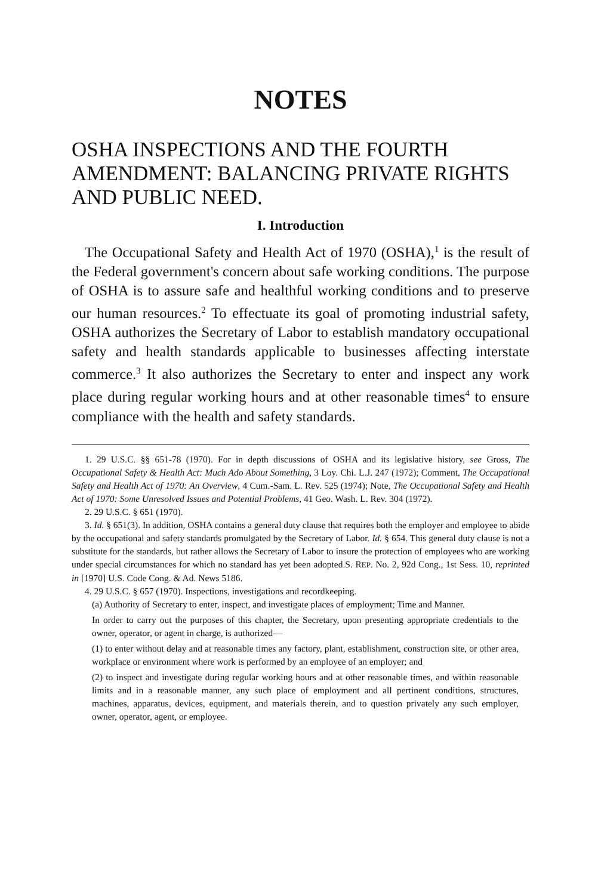NOTES
OSHA INSPECTIONS AND THE FOURTH AMENDMENT: BALANCING PRIVATE RIGHTS AND PUBLIC NEED.
I. Introduction
The Occupational Safety and Health Act of 1970 (OSHA),<sup>1</sup> is the result of the Federal government's concern about safe working conditions. The purpose of OSHA is to assure safe and healthful working conditions and to preserve our human resources.<sup>2</sup> To effectuate its goal of promoting industrial safety, OSHA authorizes the Secretary of Labor to establish mandatory occupational safety and health standards applicable to businesses affecting interstate commerce.<sup>3</sup> It also authorizes the Secretary to enter and inspect any work place during regular working hours and at other reasonable times<sup>4</sup> to ensure compliance with the health and safety standards.
1. 29 U.S.C. §§ 651-78 (1970). For in depth discussions of OSHA and its legislative history, see Gross, The Occupational Safety & Health Act: Much Ado About Something, 3 Loy. Chi. L.J. 247 (1972); Comment, The Occupational Safety and Health Act of 1970: An Overview, 4 Cum.-Sam. L. Rev. 525 (1974); Note, The Occupational Safety and Health Act of 1970: Some Unresolved Issues and Potential Problems, 41 Geo. Wash. L. Rev. 304 (1972).
2. 29 U.S.C. § 651 (1970).
3. Id. § 651(3). In addition, OSHA contains a general duty clause that requires both the employer and employee to abide by the occupational and safety standards promulgated by the Secretary of Labor. Id. § 654. This general duty clause is not a substitute for the standards, but rather allows the Secretary of Labor to insure the protection of employees who are working under special circumstances for which no standard has yet been adopted.S. REP. No. 2, 92d Cong., 1st Sess. 10, reprinted in [1970] U.S. Code Cong. & Ad. News 5186.
4. 29 U.S.C. § 657 (1970). Inspections, investigations and recordkeeping.
(a) Authority of Secretary to enter, inspect, and investigate places of employment; Time and Manner.
In order to carry out the purposes of this chapter, the Secretary, upon presenting appropriate credentials to the owner, operator, or agent in charge, is authorized—
(1) to enter without delay and at reasonable times any factory, plant, establishment, construction site, or other area, workplace or environment where work is performed by an employee of an employer; and
(2) to inspect and investigate during regular working hours and at other reasonable times, and within reasonable limits and in a reasonable manner, any such place of employment and all pertinent conditions, structures, machines, apparatus, devices, equipment, and materials therein, and to question privately any such employer, owner, operator, agent, or employee.